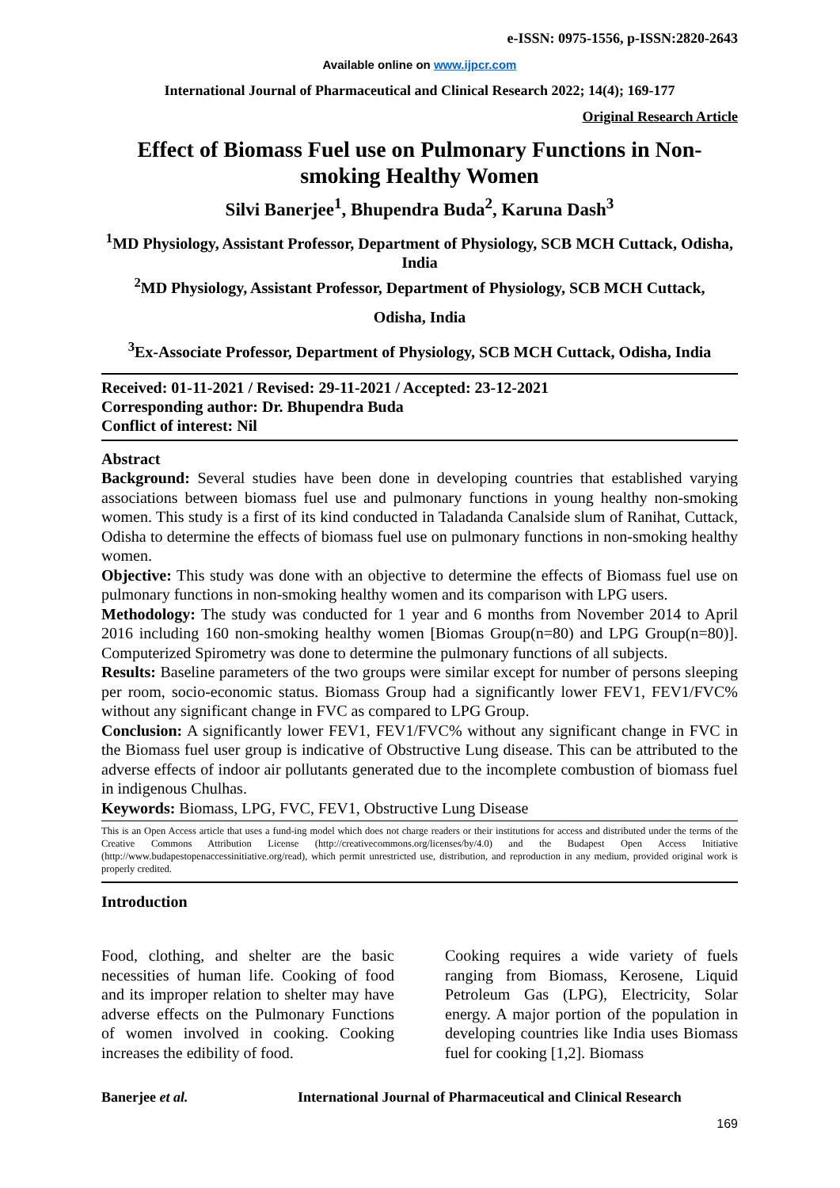e-ISSN: 0975-1556, p-ISSN:2820-2643
Available online on www.ijpcr.com
International Journal of Pharmaceutical and Clinical Research 2022; 14(4); 169-177
Original Research Article
Effect of Biomass Fuel use on Pulmonary Functions in Non-smoking Healthy Women
Silvi Banerjee<sup>1</sup>, Bhupendra Buda<sup>2</sup>, Karuna Dash<sup>3</sup>
<sup>1</sup> MD Physiology, Assistant Professor, Department of Physiology, SCB MCH Cuttack, Odisha, India
<sup>2</sup> MD Physiology, Assistant Professor, Department of Physiology, SCB MCH Cuttack,
Odisha, India
<sup>3</sup> Ex-Associate Professor, Department of Physiology, SCB MCH Cuttack, Odisha, India
Received: 01-11-2021 / Revised: 29-11-2021 / Accepted: 23-12-2021
Corresponding author: Dr. Bhupendra Buda
Conflict of interest: Nil
Abstract
Background: Several studies have been done in developing countries that established varying associations between biomass fuel use and pulmonary functions in young healthy non-smoking women. This study is a first of its kind conducted in Taladanda Canalside slum of Ranihat, Cuttack, Odisha to determine the effects of biomass fuel use on pulmonary functions in non-smoking healthy women.
Objective: This study was done with an objective to determine the effects of Biomass fuel use on pulmonary functions in non-smoking healthy women and its comparison with LPG users.
Methodology: The study was conducted for 1 year and 6 months from November 2014 to April 2016 including 160 non-smoking healthy women [Biomas Group(n=80) and LPG Group(n=80)]. Computerized Spirometry was done to determine the pulmonary functions of all subjects.
Results: Baseline parameters of the two groups were similar except for number of persons sleeping per room, socio-economic status. Biomass Group had a significantly lower FEV1, FEV1/FVC% without any significant change in FVC as compared to LPG Group.
Conclusion: A significantly lower FEV1, FEV1/FVC% without any significant change in FVC in the Biomass fuel user group is indicative of Obstructive Lung disease. This can be attributed to the adverse effects of indoor air pollutants generated due to the incomplete combustion of biomass fuel in indigenous Chulhas.
Keywords: Biomass, LPG, FVC, FEV1, Obstructive Lung Disease
This is an Open Access article that uses a fund-ing model which does not charge readers or their institutions for access and distributed under the terms of the Creative Commons Attribution License (http://creativecommons.org/licenses/by/4.0) and the Budapest Open Access Initiative (http://www.budapestopenaccessinitiative.org/read), which permit unrestricted use, distribution, and reproduction in any medium, provided original work is properly credited.
Introduction
Food, clothing, and shelter are the basic necessities of human life. Cooking of food and its improper relation to shelter may have adverse effects on the Pulmonary Functions of women involved in cooking. Cooking increases the edibility of food.
Cooking requires a wide variety of fuels ranging from Biomass, Kerosene, Liquid Petroleum Gas (LPG), Electricity, Solar energy. A major portion of the population in developing countries like India uses Biomass fuel for cooking [1,2]. Biomass
Banerjee et al. International Journal of Pharmaceutical and Clinical Research
169